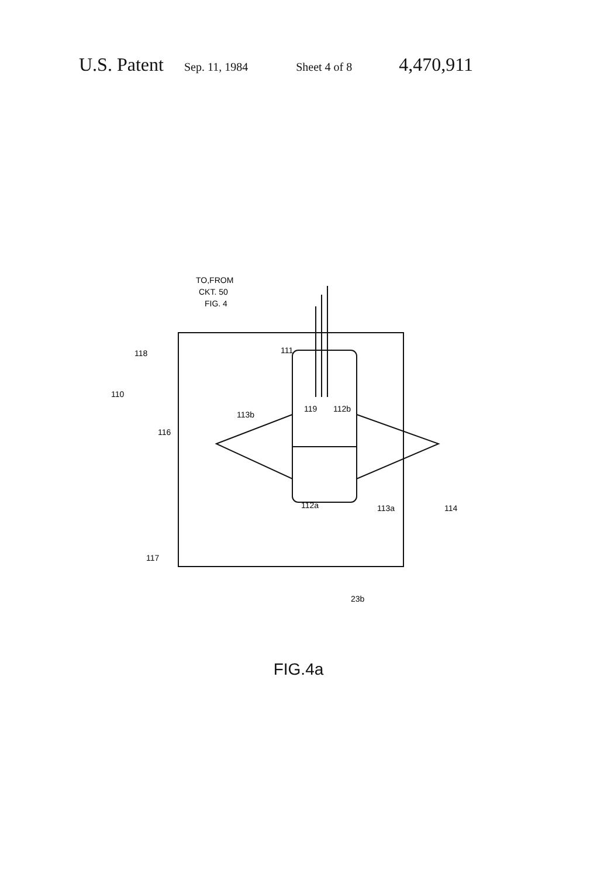U.S. Patent Sep. 11, 1984 Sheet 4 of 8 4,470,911
TO,FROM
CKT. 50
FIG. 4
118
110
116
117
111
112b
119
113b
112a
113a
114
23b
FIG.4a